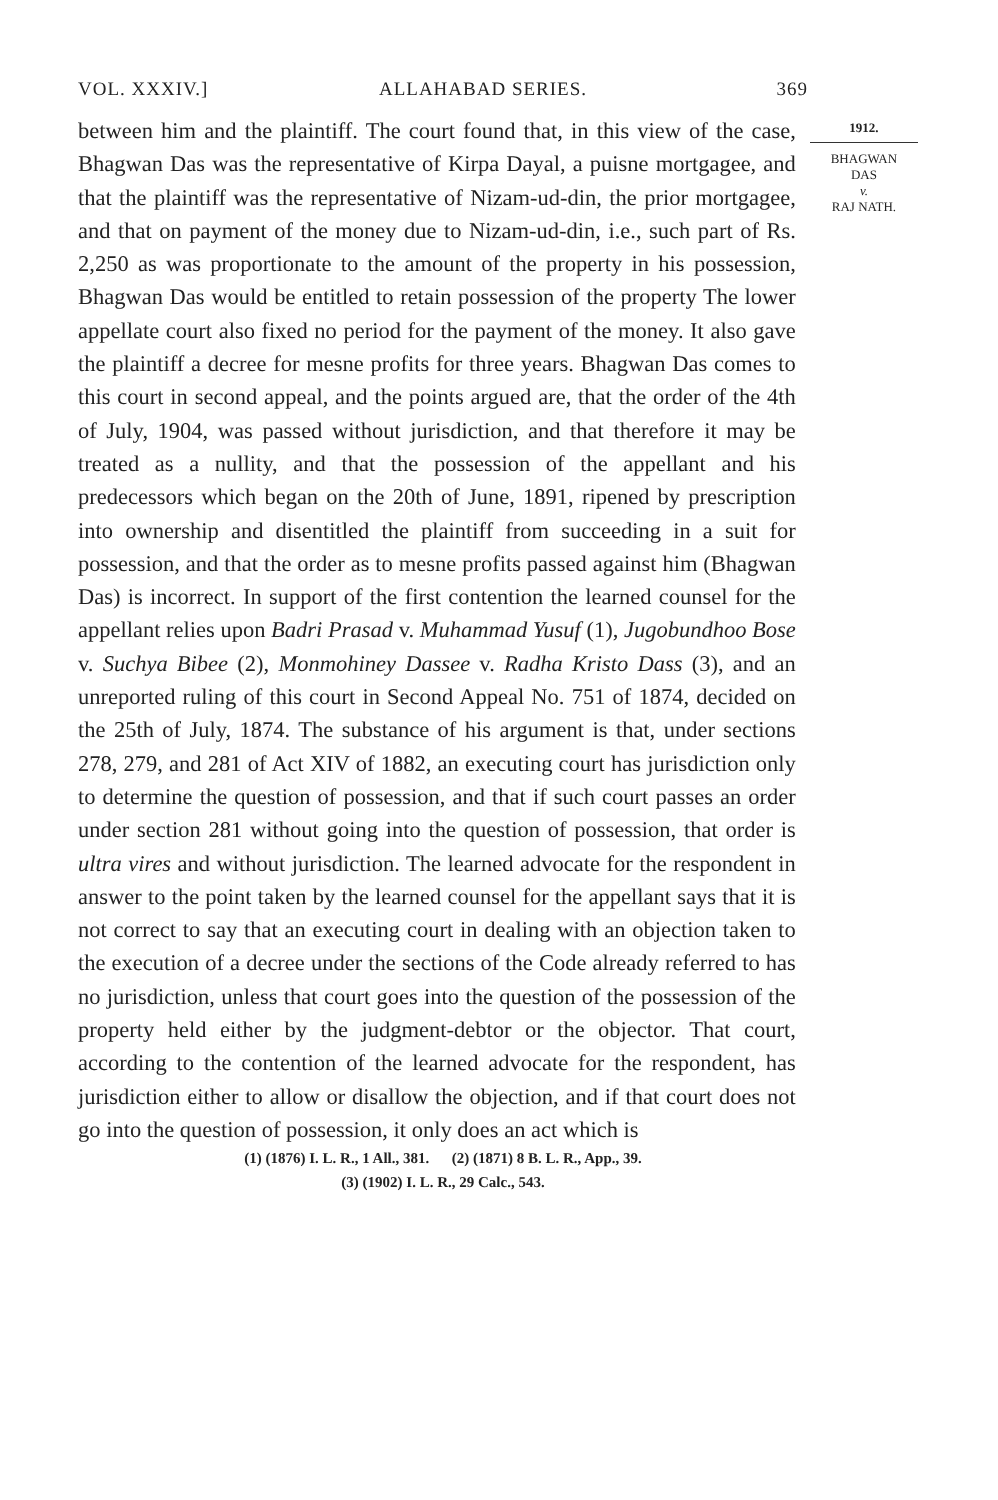VOL. XXXIV.] ALLAHABAD SERIES. 369
between him and the plaintiff. The court found that, in this view of the case, Bhagwan Das was the representative of Kirpa Dayal, a puisne mortgagee, and that the plaintiff was the representative of Nizam-ud-din, the prior mortgagee, and that on payment of the money due to Nizam-ud-din, i.e., such part of Rs. 2,250 as was proportionate to the amount of the property in his possession, Bhagwan Das would be entitled to retain possession of the property The lower appellate court also fixed no period for the payment of the money. It also gave the plaintiff a decree for mesne profits for three years. Bhagwan Das comes to this court in second appeal, and the points argued are, that the order of the 4th of July, 1904, was passed without jurisdiction, and that therefore it may be treated as a nullity, and that the possession of the appellant and his predecessors which began on the 20th of June, 1891, ripened by prescription into ownership and disentitled the plaintiff from succeeding in a suit for possession, and that the order as to mesne profits passed against him (Bhagwan Das) is incorrect. In support of the first contention the learned counsel for the appellant relies upon Badri Prasad v. Muhammad Yusuf (1), Jugobundhoo Bose v. Suchya Bibee (2), Monmohiney Dassee v. Radha Kristo Dass (3), and an unreported ruling of this court in Second Appeal No. 751 of 1874, decided on the 25th of July, 1874. The substance of his argument is that, under sections 278, 279, and 281 of Act XIV of 1882, an executing court has jurisdiction only to determine the question of possession, and that if such court passes an order under section 281 without going into the question of possession, that order is ultra vires and without jurisdiction. The learned advocate for the respondent in answer to the point taken by the learned counsel for the appellant says that it is not correct to say that an executing court in dealing with an objection taken to the execution of a decree under the sections of the Code already referred to has no jurisdiction, unless that court goes into the question of the possession of the property held either by the judgment-debtor or the objector. That court, according to the contention of the learned advocate for the respondent, has jurisdiction either to allow or disallow the objection, and if that court does not go into the question of possession, it only does an act which is
1912.
BHAGWAN
DAS
v.
RAJ NATH.
(1) (1876) I. L. R., 1 All., 381. (2) (1871) 8 B. L. R., App., 39.
(3) (1902) I. L. R., 29 Calc., 543.